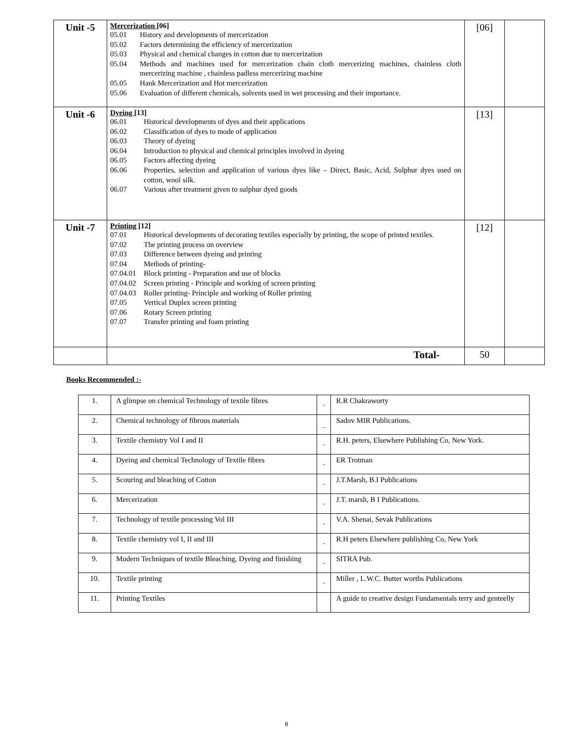| Unit -5 | Mercerization [06] 05.01 History and developments of mercerization 05.02 Factors determining the efficiency of mercerization 05.03 Physical and chemical changes in cotton due to mercerization 05.04 Methods and machines used for mercerization chain cloth mercerizing machines, chainless cloth mercerizing machine , chainless padless mercerizing machine 05.05 Hank Mercerization and Hot mercerization 05.06 Evaluation of different chemicals, solvents used in wet processing and their importance. | [06] | |
| Unit -6 | Dyeing [13] 06.01 Historical developments of dyes and their applications 06.02 Classification of dyes to mode of application 06.03 Theory of dyeing 06.04 Introduction to physical and chemical principles involved in dyeing 06.05 Factors affecting dyeing 06.06 Properties, selection and application of various dyes like – Direct, Basic, Acid, Sulphur dyes used on cotton, wool silk. 06.07 Various after treatment given to sulphur dyed goods | [13] | |
| Unit -7 | Printing [12] 07.01 Historical developments of decorating textiles especially by printing, the scope of printed textiles. 07.02 The printing process on overview 07.03 Difference between dyeing and printing 07.04 Methods of printing- 07.04.01 Block printing - Preparation and use of blocks 07.04.02 Screen printing - Principle and working of screen printing 07.04.03 Roller printing- Principle and working of Roller printing 07.05 Vertical Duplex screen printing 07.06 Rotary Screen printing 07.07 Transfer printing and foam printing | [12] | |
| | Total- | 50 | |
Books Recommended :-
| 1. | A glimpse on chemical Technology of textile fibres | - | R.R Chakraworty |
| 2. | Chemical technology of fibrous materials | _ | Sadov MIR Publications. |
| 3. | Textile chemistry Vol I and II | - | R.H. peters, Elsewhere Publishing Co, New York. |
| 4. | Dyeing and chemical Technology of Textile fibres | - | ER Trotman |
| 5. | Scouring and bleaching of Cotton | - | J.T.Marsh, B.I Publications |
| 6. | Mercerization | - | J.T. marsh, B I Publications. |
| 7. | Technology of textile processing Vol III | - | V.A. Shenai, Sevak Publications |
| 8. | Textile chemistry vol I, II and III | - | R.H peters Elsewhere publishing Co, New York |
| 9. | Modern Techniques of textile Bleaching, Dyeing and finishing | - | SITRA Pub. |
| 10. | Textile printing | - | Miller , L.W.C. Butter worths Publications |
| 11. | Printing Textiles | | A guide to creative design Fundamentals terry and genteelly |
8